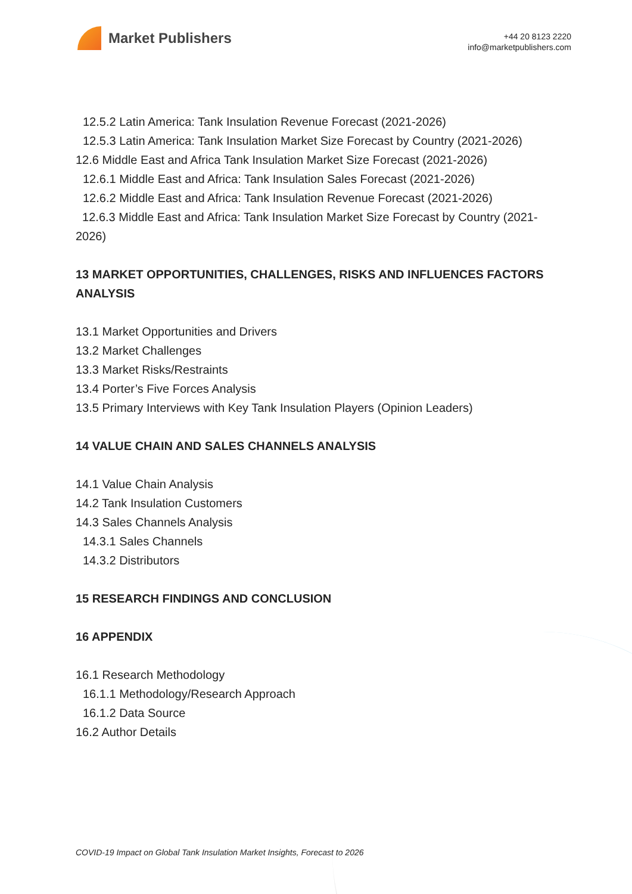Market Publishers
+44 20 8123 2220
info@marketpublishers.com
12.5.2 Latin America: Tank Insulation Revenue Forecast (2021-2026)
12.5.3 Latin America: Tank Insulation Market Size Forecast by Country (2021-2026)
12.6 Middle East and Africa Tank Insulation Market Size Forecast (2021-2026)
12.6.1 Middle East and Africa: Tank Insulation Sales Forecast (2021-2026)
12.6.2 Middle East and Africa: Tank Insulation Revenue Forecast (2021-2026)
12.6.3 Middle East and Africa: Tank Insulation Market Size Forecast by Country (2021-2026)
13 MARKET OPPORTUNITIES, CHALLENGES, RISKS AND INFLUENCES FACTORS ANALYSIS
13.1 Market Opportunities and Drivers
13.2 Market Challenges
13.3 Market Risks/Restraints
13.4 Porter’s Five Forces Analysis
13.5 Primary Interviews with Key Tank Insulation Players (Opinion Leaders)
14 VALUE CHAIN AND SALES CHANNELS ANALYSIS
14.1 Value Chain Analysis
14.2 Tank Insulation Customers
14.3 Sales Channels Analysis
14.3.1 Sales Channels
14.3.2 Distributors
15 RESEARCH FINDINGS AND CONCLUSION
16 APPENDIX
16.1 Research Methodology
16.1.1 Methodology/Research Approach
16.1.2 Data Source
16.2 Author Details
COVID-19 Impact on Global Tank Insulation Market Insights, Forecast to 2026